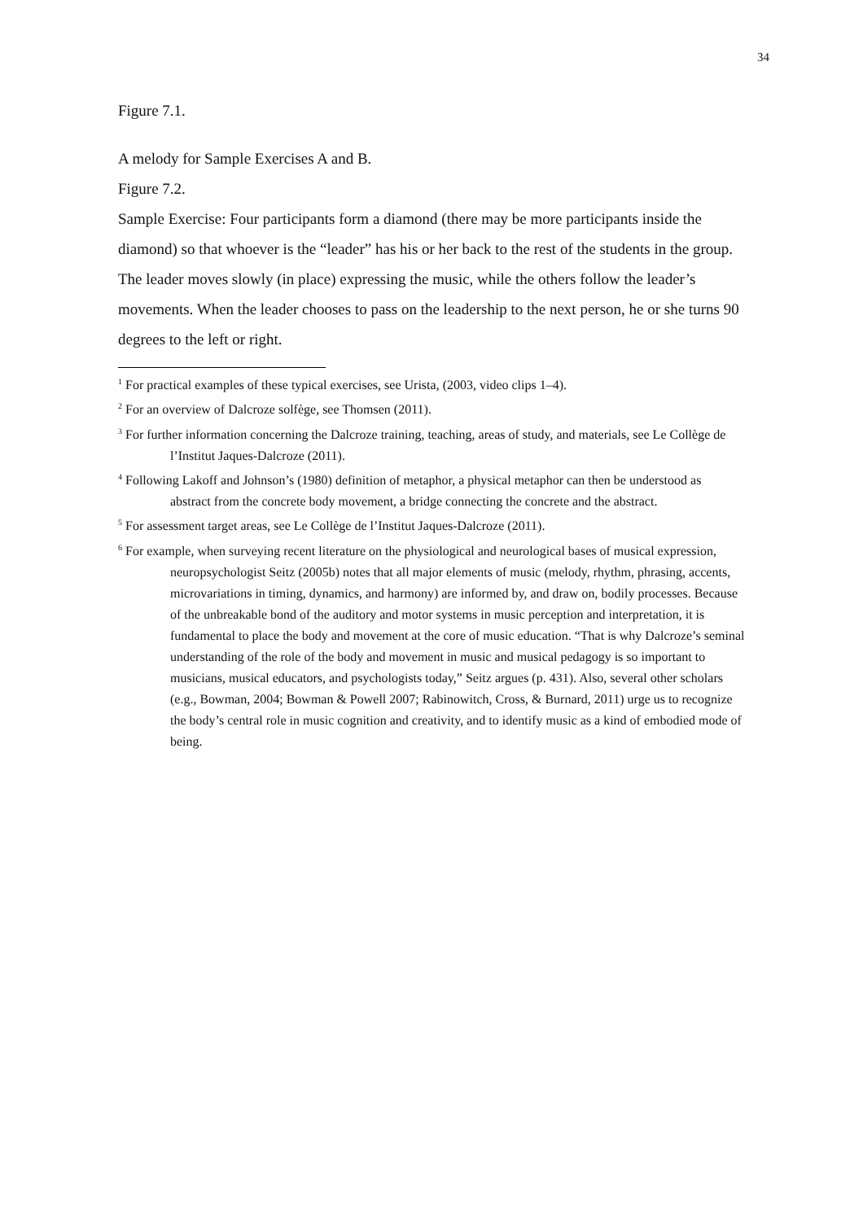34
Figure 7.1.
A melody for Sample Exercises A and B.
Figure 7.2.
Sample Exercise: Four participants form a diamond (there may be more participants inside the diamond) so that whoever is the “leader” has his or her back to the rest of the students in the group. The leader moves slowly (in place) expressing the music, while the others follow the leader’s movements. When the leader chooses to pass on the leadership to the next person, he or she turns 90 degrees to the left or right.
<sup>1</sup> For practical examples of these typical exercises, see Urista, (2003, video clips 1–4).
<sup>2</sup> For an overview of Dalcroze solfège, see Thomsen (2011).
<sup>3</sup> For further information concerning the Dalcroze training, teaching, areas of study, and materials, see Le Collège de l’Institut Jaques-Dalcroze (2011).
<sup>4</sup> Following Lakoff and Johnson’s (1980) definition of metaphor, a physical metaphor can then be understood as abstract from the concrete body movement, a bridge connecting the concrete and the abstract.
<sup>5</sup> For assessment target areas, see Le Collège de l’Institut Jaques-Dalcroze (2011).
<sup>6</sup> For example, when surveying recent literature on the physiological and neurological bases of musical expression, neuropsychologist Seitz (2005b) notes that all major elements of music (melody, rhythm, phrasing, accents, microvariations in timing, dynamics, and harmony) are informed by, and draw on, bodily processes. Because of the unbreakable bond of the auditory and motor systems in music perception and interpretation, it is fundamental to place the body and movement at the core of music education. “That is why Dalcroze’s seminal understanding of the role of the body and movement in music and musical pedagogy is so important to musicians, musical educators, and psychologists today,” Seitz argues (p. 431). Also, several other scholars (e.g., Bowman, 2004; Bowman & Powell 2007; Rabinowitch, Cross, & Burnard, 2011) urge us to recognize the body’s central role in music cognition and creativity, and to identify music as a kind of embodied mode of being.